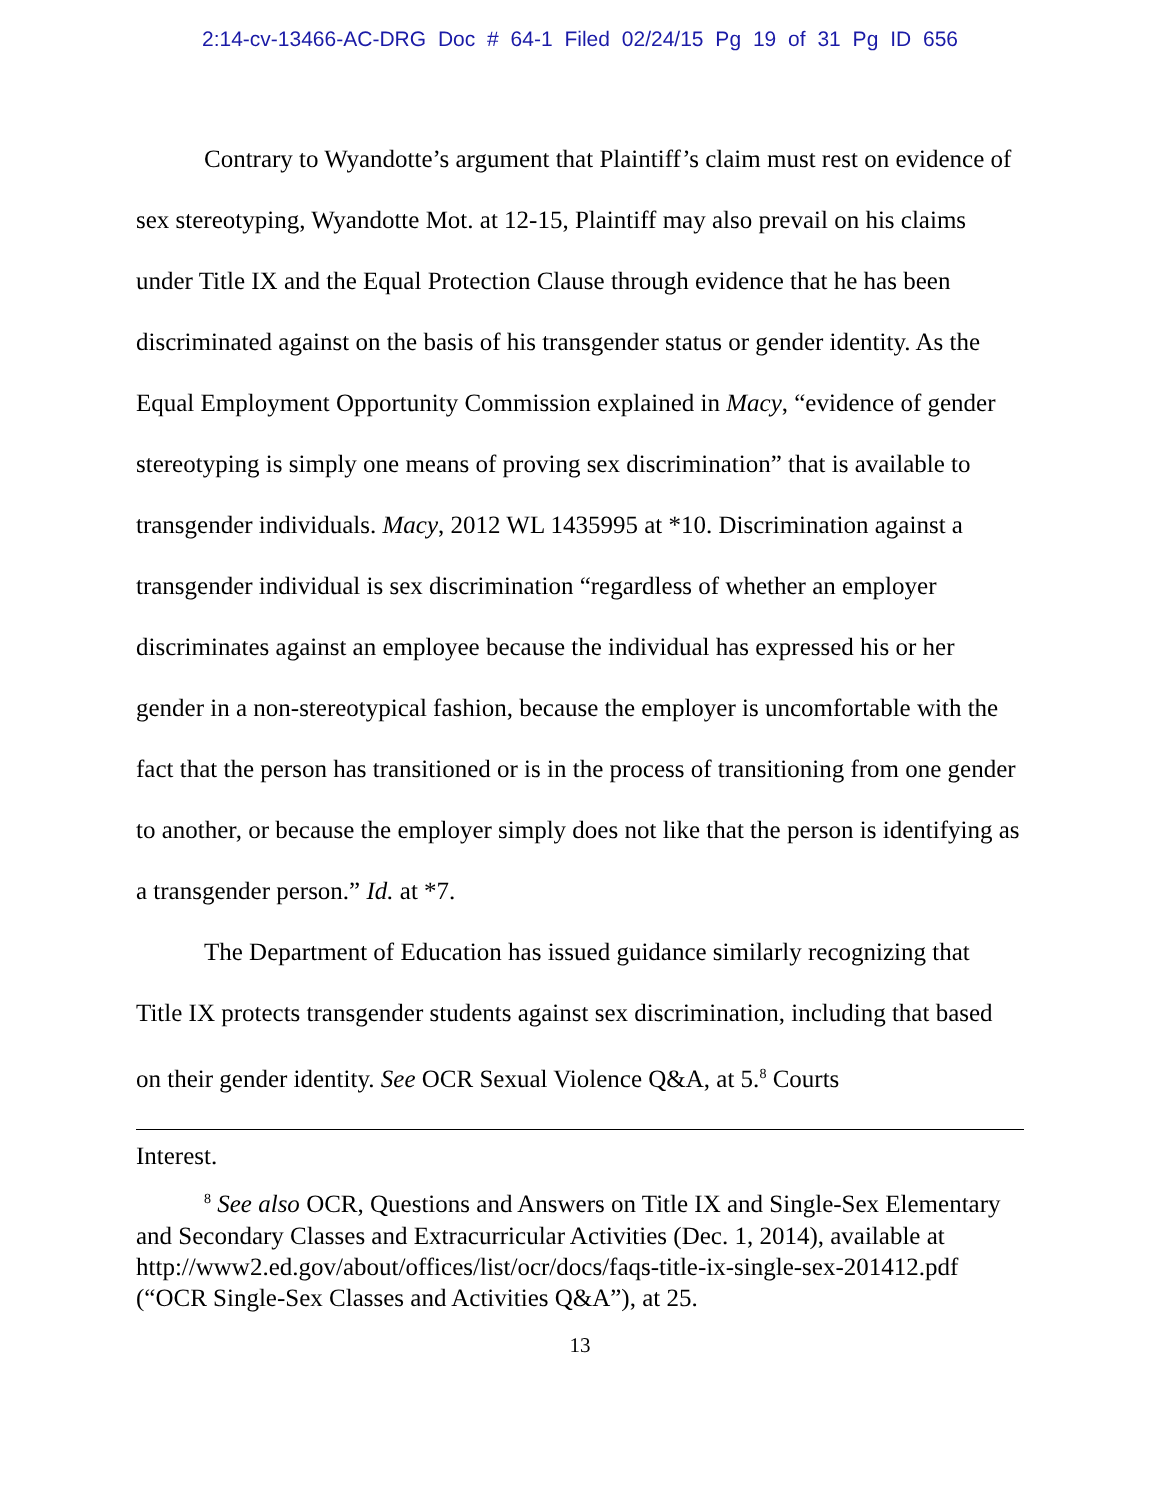2:14-cv-13466-AC-DRG Doc # 64-1 Filed 02/24/15 Pg 19 of 31 Pg ID 656
Contrary to Wyandotte’s argument that Plaintiff’s claim must rest on evidence of sex stereotyping, Wyandotte Mot. at 12-15, Plaintiff may also prevail on his claims under Title IX and the Equal Protection Clause through evidence that he has been discriminated against on the basis of his transgender status or gender identity. As the Equal Employment Opportunity Commission explained in Macy, “evidence of gender stereotyping is simply one means of proving sex discrimination” that is available to transgender individuals. Macy, 2012 WL 1435995 at *10. Discrimination against a transgender individual is sex discrimination “regardless of whether an employer discriminates against an employee because the individual has expressed his or her gender in a non-stereotypical fashion, because the employer is uncomfortable with the fact that the person has transitioned or is in the process of transitioning from one gender to another, or because the employer simply does not like that the person is identifying as a transgender person.” Id. at *7.
The Department of Education has issued guidance similarly recognizing that Title IX protects transgender students against sex discrimination, including that based on their gender identity. See OCR Sexual Violence Q&A, at 5.<sup>8</sup> Courts
Interest.
<sup>8</sup> See also OCR, Questions and Answers on Title IX and Single-Sex Elementary and Secondary Classes and Extracurricular Activities (Dec. 1, 2014), available at http://www2.ed.gov/about/offices/list/ocr/docs/faqs-title-ix-single-sex-201412.pdf (“OCR Single-Sex Classes and Activities Q&A”), at 25.
13